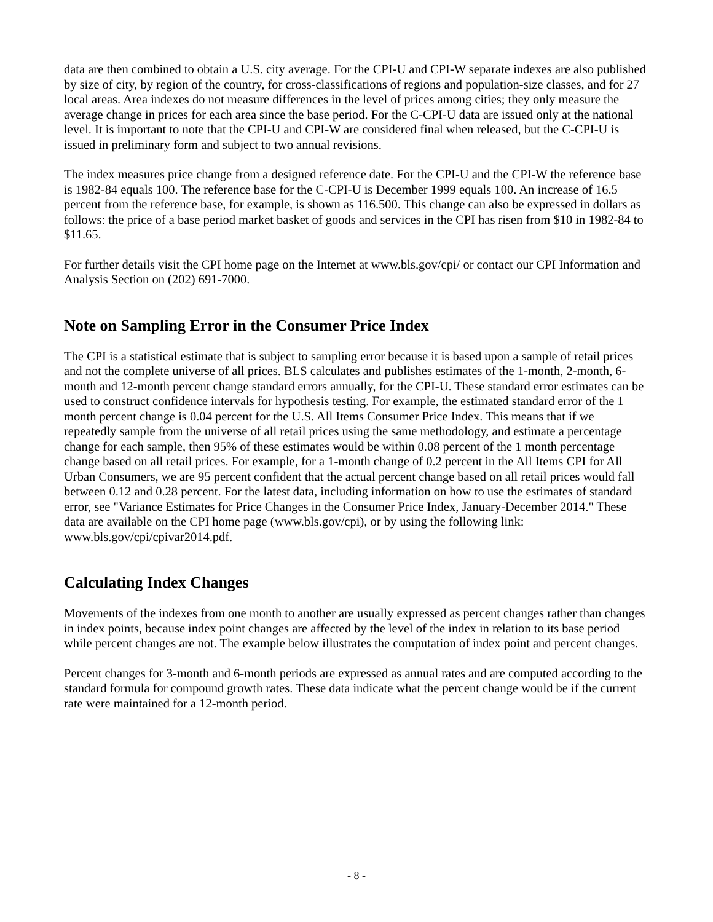data are then combined to obtain a U.S. city average. For the CPI-U and CPI-W separate indexes are also published by size of city, by region of the country, for cross-classifications of regions and population-size classes, and for 27 local areas. Area indexes do not measure differences in the level of prices among cities; they only measure the average change in prices for each area since the base period. For the C-CPI-U data are issued only at the national level. It is important to note that the CPI-U and CPI-W are considered final when released, but the C-CPI-U is issued in preliminary form and subject to two annual revisions.
The index measures price change from a designed reference date. For the CPI-U and the CPI-W the reference base is 1982-84 equals 100. The reference base for the C-CPI-U is December 1999 equals 100. An increase of 16.5 percent from the reference base, for example, is shown as 116.500. This change can also be expressed in dollars as follows: the price of a base period market basket of goods and services in the CPI has risen from $10 in 1982-84 to $11.65.
For further details visit the CPI home page on the Internet at www.bls.gov/cpi/ or contact our CPI Information and Analysis Section on (202) 691-7000.
Note on Sampling Error in the Consumer Price Index
The CPI is a statistical estimate that is subject to sampling error because it is based upon a sample of retail prices and not the complete universe of all prices. BLS calculates and publishes estimates of the 1-month, 2-month, 6-month and 12-month percent change standard errors annually, for the CPI-U. These standard error estimates can be used to construct confidence intervals for hypothesis testing. For example, the estimated standard error of the 1 month percent change is 0.04 percent for the U.S. All Items Consumer Price Index. This means that if we repeatedly sample from the universe of all retail prices using the same methodology, and estimate a percentage change for each sample, then 95% of these estimates would be within 0.08 percent of the 1 month percentage change based on all retail prices. For example, for a 1-month change of 0.2 percent in the All Items CPI for All Urban Consumers, we are 95 percent confident that the actual percent change based on all retail prices would fall between 0.12 and 0.28 percent. For the latest data, including information on how to use the estimates of standard error, see "Variance Estimates for Price Changes in the Consumer Price Index, January-December 2014." These data are available on the CPI home page (www.bls.gov/cpi), or by using the following link: www.bls.gov/cpi/cpivar2014.pdf.
Calculating Index Changes
Movements of the indexes from one month to another are usually expressed as percent changes rather than changes in index points, because index point changes are affected by the level of the index in relation to its base period while percent changes are not. The example below illustrates the computation of index point and percent changes.
Percent changes for 3-month and 6-month periods are expressed as annual rates and are computed according to the standard formula for compound growth rates. These data indicate what the percent change would be if the current rate were maintained for a 12-month period.
- 8 -